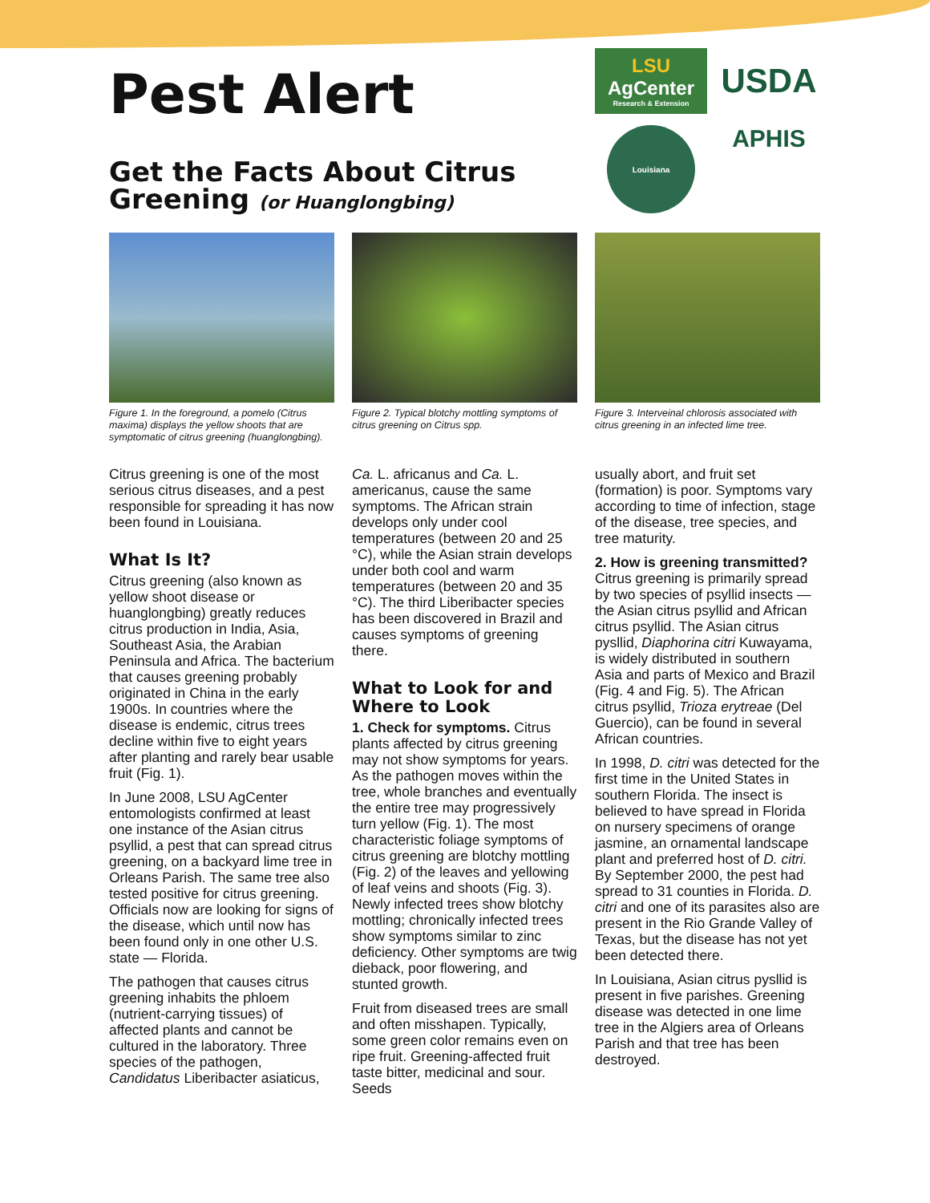Pest Alert
Get the Facts About Citrus Greening (or Huanglongbing)
LSU
AgCenter
Research & Extension
USDA
Louisiana
APHIS
Figure 1. In the foreground, a pomelo (Citrus maxima) displays the yellow shoots that are symptomatic of citrus greening (huanglongbing).
Figure 2. Typical blotchy mottling symptoms of citrus greening on Citrus spp.
Figure 3. Interveinal chlorosis associated with citrus greening in an infected lime tree.
Citrus greening is one of the most serious citrus diseases, and a pest responsible for spreading it has now been found in Louisiana.
What Is It?
Citrus greening (also known as yellow shoot disease or huanglongbing) greatly reduces citrus production in India, Asia, Southeast Asia, the Arabian Peninsula and Africa. The bacterium that causes greening probably originated in China in the early 1900s. In countries where the disease is endemic, citrus trees decline within five to eight years after planting and rarely bear usable fruit (Fig. 1).
In June 2008, LSU AgCenter entomologists confirmed at least one instance of the Asian citrus psyllid, a pest that can spread citrus greening, on a backyard lime tree in Orleans Parish. The same tree also tested positive for citrus greening. Officials now are looking for signs of the disease, which until now has been found only in one other U.S. state — Florida.
The pathogen that causes citrus greening inhabits the phloem (nutrient-carrying tissues) of affected plants and cannot be cultured in the laboratory. Three species of the pathogen, Candidatus Liberibacter asiaticus,
Ca. L. africanus and Ca. L. americanus, cause the same symptoms. The African strain develops only under cool temperatures (between 20 and 25 °C), while the Asian strain develops under both cool and warm temperatures (between 20 and 35 °C). The third Liberibacter species has been discovered in Brazil and causes symptoms of greening there.
What to Look for and Where to Look
1. Check for symptoms. Citrus plants affected by citrus greening may not show symptoms for years. As the pathogen moves within the tree, whole branches and eventually the entire tree may progressively turn yellow (Fig. 1). The most characteristic foliage symptoms of citrus greening are blotchy mottling (Fig. 2) of the leaves and yellowing of leaf veins and shoots (Fig. 3). Newly infected trees show blotchy mottling; chronically infected trees show symptoms similar to zinc deficiency. Other symptoms are twig dieback, poor flowering, and stunted growth.
Fruit from diseased trees are small and often misshapen. Typically, some green color remains even on ripe fruit. Greening-affected fruit taste bitter, medicinal and sour. Seeds
usually abort, and fruit set (formation) is poor. Symptoms vary according to time of infection, stage of the disease, tree species, and tree maturity.
2. How is greening transmitted? Citrus greening is primarily spread by two species of psyllid insects — the Asian citrus psyllid and African citrus psyllid. The Asian citrus pysllid, Diaphorina citri Kuwayama, is widely distributed in southern Asia and parts of Mexico and Brazil (Fig. 4 and Fig. 5). The African citrus psyllid, Trioza erytreae (Del Guercio), can be found in several African countries.
In 1998, D. citri was detected for the first time in the United States in southern Florida. The insect is believed to have spread in Florida on nursery specimens of orange jasmine, an ornamental landscape plant and preferred host of D. citri. By September 2000, the pest had spread to 31 counties in Florida. D. citri and one of its parasites also are present in the Rio Grande Valley of Texas, but the disease has not yet been detected there.
In Louisiana, Asian citrus pysllid is present in five parishes. Greening disease was detected in one lime tree in the Algiers area of Orleans Parish and that tree has been destroyed.